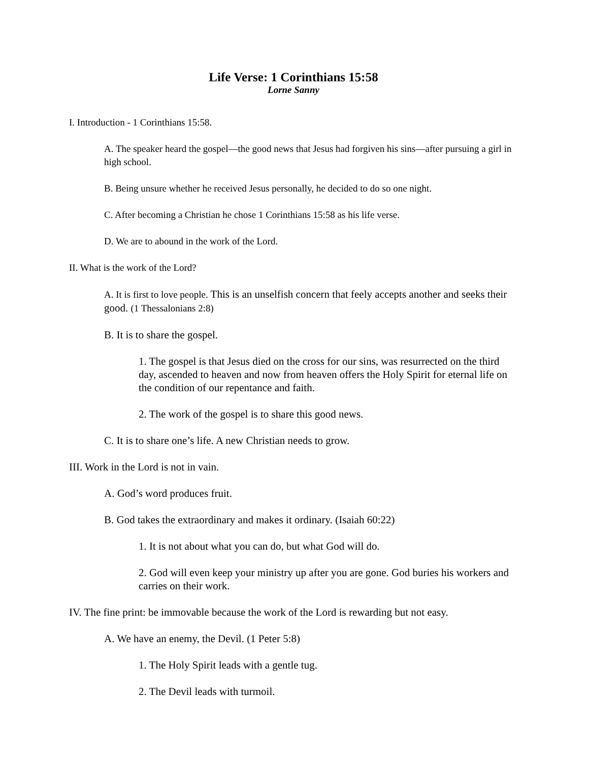Life Verse: 1 Corinthians 15:58
Lorne Sanny
I. Introduction - 1 Corinthians 15:58.
A. The speaker heard the gospel—the good news that Jesus had forgiven his sins—after pursuing a girl in high school.
B. Being unsure whether he received Jesus personally, he decided to do so one night.
C. After becoming a Christian he chose 1 Corinthians 15:58 as his life verse.
D. We are to abound in the work of the Lord.
II. What is the work of the Lord?
A. It is first to love people. This is an unselfish concern that feely accepts another and seeks their good. (1 Thessalonians 2:8)
B. It is to share the gospel.
1. The gospel is that Jesus died on the cross for our sins, was resurrected on the third day, ascended to heaven and now from heaven offers the Holy Spirit for eternal life on the condition of our repentance and faith.
2. The work of the gospel is to share this good news.
C. It is to share one’s life. A new Christian needs to grow.
III. Work in the Lord is not in vain.
A. God’s word produces fruit.
B. God takes the extraordinary and makes it ordinary. (Isaiah 60:22)
1. It is not about what you can do, but what God will do.
2. God will even keep your ministry up after you are gone. God buries his workers and carries on their work.
IV. The fine print: be immovable because the work of the Lord is rewarding but not easy.
A. We have an enemy, the Devil. (1 Peter 5:8)
1. The Holy Spirit leads with a gentle tug.
2. The Devil leads with turmoil.